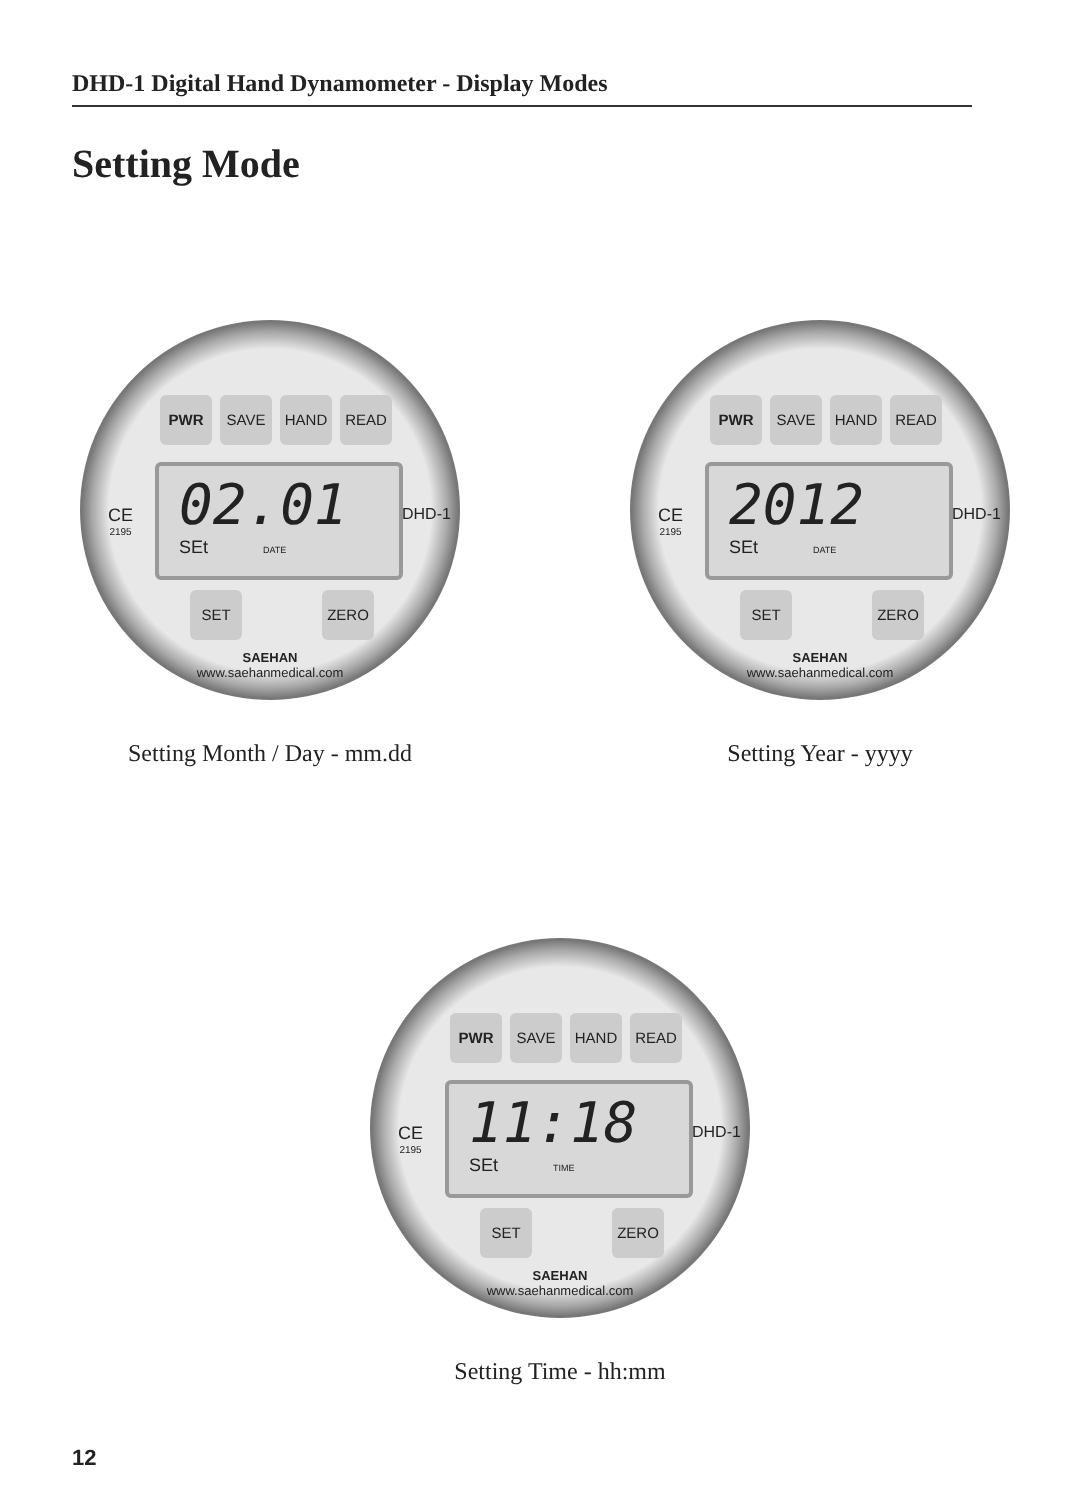DHD-1 Digital Hand Dynamometer - Display Modes
Setting Mode
PWR SAVE HAND READ
CE
2195
02.01
SEt DATE
DHD-1
SET ZERO
SAEHAN
www.saehanmedical.com
Setting Month / Day - mm.dd
PWR SAVE HAND READ
CE
2195
2012
SEt DATE
DHD-1
SET ZERO
SAEHAN
www.saehanmedical.com
Setting Year - yyyy
PWR SAVE HAND READ
CE
2195
11:18
SEt TIME
DHD-1
SET ZERO
SAEHAN
www.saehanmedical.com
Setting Time - hh:mm
12